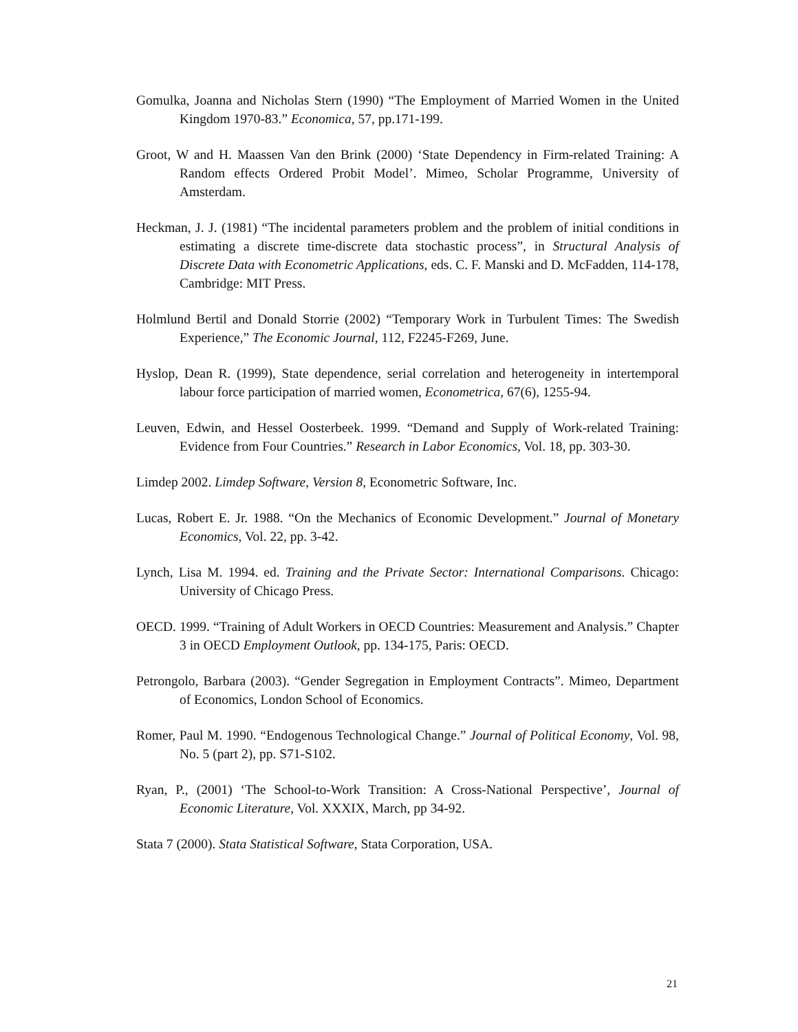Gomulka, Joanna and Nicholas Stern (1990) “The Employment of Married Women in the United Kingdom 1970-83.” Economica, 57, pp.171-199.
Groot, W and H. Maassen Van den Brink (2000) ‘State Dependency in Firm-related Training: A Random effects Ordered Probit Model’. Mimeo, Scholar Programme, University of Amsterdam.
Heckman, J. J. (1981) “The incidental parameters problem and the problem of initial conditions in estimating a discrete time-discrete data stochastic process”, in Structural Analysis of Discrete Data with Econometric Applications, eds. C. F. Manski and D. McFadden, 114-178, Cambridge: MIT Press.
Holmlund Bertil and Donald Storrie (2002) “Temporary Work in Turbulent Times: The Swedish Experience,” The Economic Journal, 112, F2245-F269, June.
Hyslop, Dean R. (1999), State dependence, serial correlation and heterogeneity in intertemporal labour force participation of married women, Econometrica, 67(6), 1255-94.
Leuven, Edwin, and Hessel Oosterbeek. 1999. “Demand and Supply of Work-related Training: Evidence from Four Countries.” Research in Labor Economics, Vol. 18, pp. 303-30.
Limdep 2002. Limdep Software, Version 8, Econometric Software, Inc.
Lucas, Robert E. Jr. 1988. “On the Mechanics of Economic Development.” Journal of Monetary Economics, Vol. 22, pp. 3-42.
Lynch, Lisa M. 1994. ed. Training and the Private Sector: International Comparisons. Chicago: University of Chicago Press.
OECD. 1999. “Training of Adult Workers in OECD Countries: Measurement and Analysis.” Chapter 3 in OECD Employment Outlook, pp. 134-175, Paris: OECD.
Petrongolo, Barbara (2003). “Gender Segregation in Employment Contracts”. Mimeo, Department of Economics, London School of Economics.
Romer, Paul M. 1990. “Endogenous Technological Change.” Journal of Political Economy, Vol. 98, No. 5 (part 2), pp. S71-S102.
Ryan, P., (2001) ‘The School-to-Work Transition: A Cross-National Perspective’, Journal of Economic Literature, Vol. XXXIX, March, pp 34-92.
Stata 7 (2000). Stata Statistical Software, Stata Corporation, USA.
21